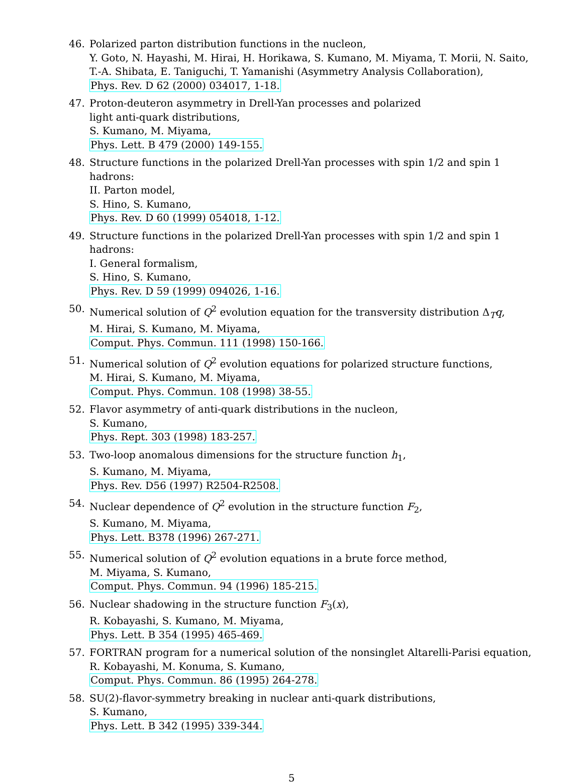46. Polarized parton distribution functions in the nucleon,
Y. Goto, N. Hayashi, M. Hirai, H. Horikawa, S. Kumano, M. Miyama, T. Morii, N. Saito, T.-A. Shibata, E. Taniguchi, T. Yamanishi (Asymmetry Analysis Collaboration),
Phys. Rev. D 62 (2000) 034017, 1-18.
47. Proton-deuteron asymmetry in Drell-Yan processes and polarized
light anti-quark distributions,
S. Kumano, M. Miyama,
Phys. Lett. B 479 (2000) 149-155.
48. Structure functions in the polarized Drell-Yan processes with spin 1/2 and spin 1 hadrons:
II. Parton model,
S. Hino, S. Kumano,
Phys. Rev. D 60 (1999) 054018, 1-12.
49. Structure functions in the polarized Drell-Yan processes with spin 1/2 and spin 1 hadrons:
I. General formalism,
S. Hino, S. Kumano,
Phys. Rev. D 59 (1999) 094026, 1-16.
50. Numerical solution of Q<sup>2</sup> evolution equation for the transversity distribution Δ<sub>T</sub>q,
M. Hirai, S. Kumano, M. Miyama,
Comput. Phys. Commun. 111 (1998) 150-166.
51. Numerical solution of Q<sup>2</sup> evolution equations for polarized structure functions,
M. Hirai, S. Kumano, M. Miyama,
Comput. Phys. Commun. 108 (1998) 38-55.
52. Flavor asymmetry of anti-quark distributions in the nucleon,
S. Kumano,
Phys. Rept. 303 (1998) 183-257.
53. Two-loop anomalous dimensions for the structure function h<sub>1</sub>,
S. Kumano, M. Miyama,
Phys. Rev. D56 (1997) R2504-R2508.
54. Nuclear dependence of Q<sup>2</sup> evolution in the structure function F<sub>2</sub>,
S. Kumano, M. Miyama,
Phys. Lett. B378 (1996) 267-271.
55. Numerical solution of Q<sup>2</sup> evolution equations in a brute force method,
M. Miyama, S. Kumano,
Comput. Phys. Commun. 94 (1996) 185-215.
56. Nuclear shadowing in the structure function F<sub>3</sub>(x),
R. Kobayashi, S. Kumano, M. Miyama,
Phys. Lett. B 354 (1995) 465-469.
57. FORTRAN program for a numerical solution of the nonsinglet Altarelli-Parisi equation,
R. Kobayashi, M. Konuma, S. Kumano,
Comput. Phys. Commun. 86 (1995) 264-278.
58. SU(2)-flavor-symmetry breaking in nuclear anti-quark distributions,
S. Kumano,
Phys. Lett. B 342 (1995) 339-344.
5